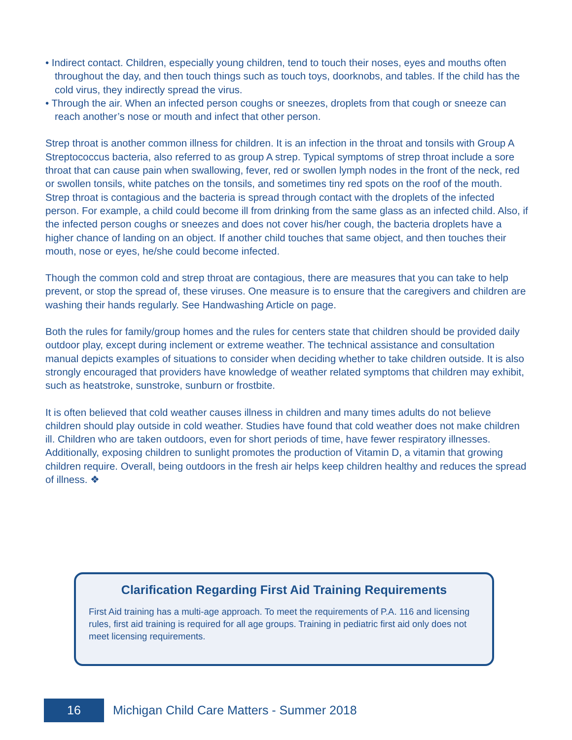• Indirect contact. Children, especially young children, tend to touch their noses, eyes and mouths often throughout the day, and then touch things such as touch toys, doorknobs, and tables. If the child has the cold virus, they indirectly spread the virus.
• Through the air. When an infected person coughs or sneezes, droplets from that cough or sneeze can reach another’s nose or mouth and infect that other person.
Strep throat is another common illness for children. It is an infection in the throat and tonsils with Group A Streptococcus bacteria, also referred to as group A strep. Typical symptoms of strep throat include a sore throat that can cause pain when swallowing, fever, red or swollen lymph nodes in the front of the neck, red or swollen tonsils, white patches on the tonsils, and sometimes tiny red spots on the roof of the mouth. Strep throat is contagious and the bacteria is spread through contact with the droplets of the infected person. For example, a child could become ill from drinking from the same glass as an infected child. Also, if the infected person coughs or sneezes and does not cover his/her cough, the bacteria droplets have a higher chance of landing on an object. If another child touches that same object, and then touches their mouth, nose or eyes, he/she could become infected.
Though the common cold and strep throat are contagious, there are measures that you can take to help prevent, or stop the spread of, these viruses. One measure is to ensure that the caregivers and children are washing their hands regularly. See Handwashing Article on page.
Both the rules for family/group homes and the rules for centers state that children should be provided daily outdoor play, except during inclement or extreme weather. The technical assistance and consultation manual depicts examples of situations to consider when deciding whether to take children outside. It is also strongly encouraged that providers have knowledge of weather related symptoms that children may exhibit, such as heatstroke, sunstroke, sunburn or frostbite.
It is often believed that cold weather causes illness in children and many times adults do not believe children should play outside in cold weather. Studies have found that cold weather does not make children ill. Children who are taken outdoors, even for short periods of time, have fewer respiratory illnesses. Additionally, exposing children to sunlight promotes the production of Vitamin D, a vitamin that growing children require. Overall, being outdoors in the fresh air helps keep children healthy and reduces the spread of illness. ❖
Clarification Regarding First Aid Training Requirements
First Aid training has a multi-age approach. To meet the requirements of P.A. 116 and licensing rules, first aid training is required for all age groups. Training in pediatric first aid only does not meet licensing requirements.
16
Michigan Child Care Matters - Summer 2018